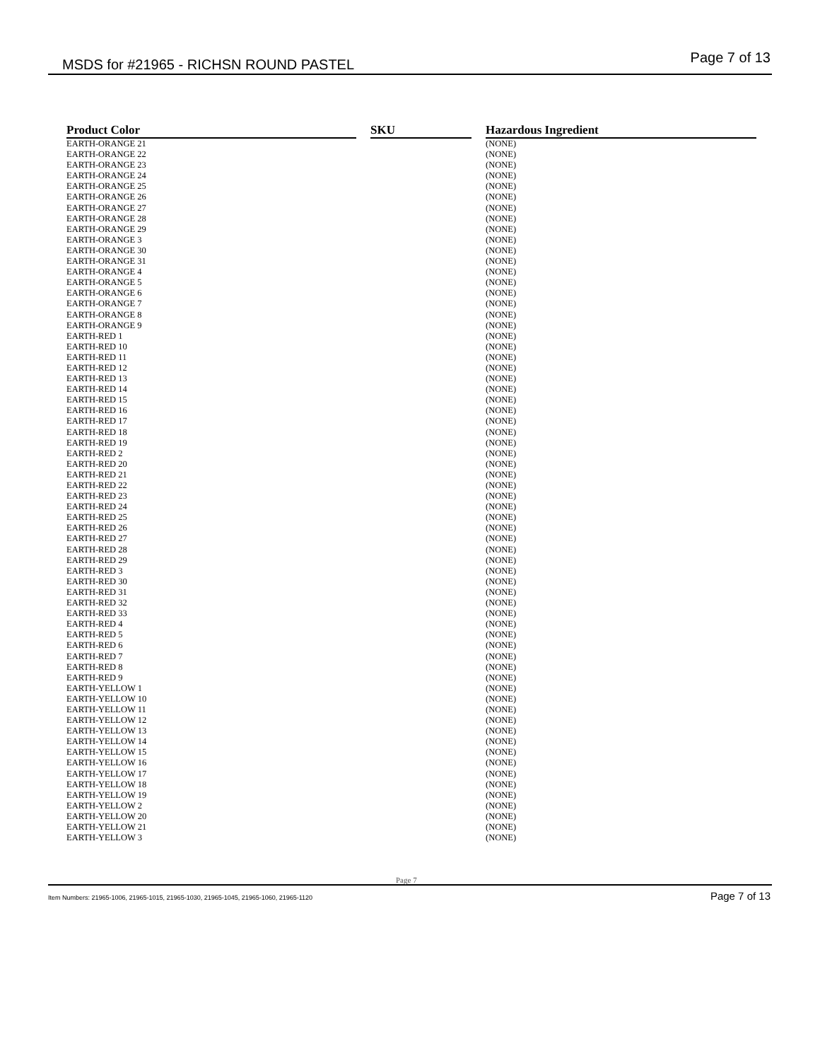MSDS for #21965 - RICHSN ROUND PASTEL Page 7 of 13
| Product Color | | SKU | | Hazardous Ingredient |
| --- | --- | --- | --- | --- |
| EARTH-ORANGE 21 | | | | (NONE) |
| EARTH-ORANGE 22 | | | | (NONE) |
| EARTH-ORANGE 23 | | | | (NONE) |
| EARTH-ORANGE 24 | | | | (NONE) |
| EARTH-ORANGE 25 | | | | (NONE) |
| EARTH-ORANGE 26 | | | | (NONE) |
| EARTH-ORANGE 27 | | | | (NONE) |
| EARTH-ORANGE 28 | | | | (NONE) |
| EARTH-ORANGE 29 | | | | (NONE) |
| EARTH-ORANGE 3 | | | | (NONE) |
| EARTH-ORANGE 30 | | | | (NONE) |
| EARTH-ORANGE 31 | | | | (NONE) |
| EARTH-ORANGE 4 | | | | (NONE) |
| EARTH-ORANGE 5 | | | | (NONE) |
| EARTH-ORANGE 6 | | | | (NONE) |
| EARTH-ORANGE 7 | | | | (NONE) |
| EARTH-ORANGE 8 | | | | (NONE) |
| EARTH-ORANGE 9 | | | | (NONE) |
| EARTH-RED 1 | | | | (NONE) |
| EARTH-RED 10 | | | | (NONE) |
| EARTH-RED 11 | | | | (NONE) |
| EARTH-RED 12 | | | | (NONE) |
| EARTH-RED 13 | | | | (NONE) |
| EARTH-RED 14 | | | | (NONE) |
| EARTH-RED 15 | | | | (NONE) |
| EARTH-RED 16 | | | | (NONE) |
| EARTH-RED 17 | | | | (NONE) |
| EARTH-RED 18 | | | | (NONE) |
| EARTH-RED 19 | | | | (NONE) |
| EARTH-RED 2 | | | | (NONE) |
| EARTH-RED 20 | | | | (NONE) |
| EARTH-RED 21 | | | | (NONE) |
| EARTH-RED 22 | | | | (NONE) |
| EARTH-RED 23 | | | | (NONE) |
| EARTH-RED 24 | | | | (NONE) |
| EARTH-RED 25 | | | | (NONE) |
| EARTH-RED 26 | | | | (NONE) |
| EARTH-RED 27 | | | | (NONE) |
| EARTH-RED 28 | | | | (NONE) |
| EARTH-RED 29 | | | | (NONE) |
| EARTH-RED 3 | | | | (NONE) |
| EARTH-RED 30 | | | | (NONE) |
| EARTH-RED 31 | | | | (NONE) |
| EARTH-RED 32 | | | | (NONE) |
| EARTH-RED 33 | | | | (NONE) |
| EARTH-RED 4 | | | | (NONE) |
| EARTH-RED 5 | | | | (NONE) |
| EARTH-RED 6 | | | | (NONE) |
| EARTH-RED 7 | | | | (NONE) |
| EARTH-RED 8 | | | | (NONE) |
| EARTH-RED 9 | | | | (NONE) |
| EARTH-YELLOW 1 | | | | (NONE) |
| EARTH-YELLOW 10 | | | | (NONE) |
| EARTH-YELLOW 11 | | | | (NONE) |
| EARTH-YELLOW 12 | | | | (NONE) |
| EARTH-YELLOW 13 | | | | (NONE) |
| EARTH-YELLOW 14 | | | | (NONE) |
| EARTH-YELLOW 15 | | | | (NONE) |
| EARTH-YELLOW 16 | | | | (NONE) |
| EARTH-YELLOW 17 | | | | (NONE) |
| EARTH-YELLOW 18 | | | | (NONE) |
| EARTH-YELLOW 19 | | | | (NONE) |
| EARTH-YELLOW 2 | | | | (NONE) |
| EARTH-YELLOW 20 | | | | (NONE) |
| EARTH-YELLOW 21 | | | | (NONE) |
| EARTH-YELLOW 3 | | | | (NONE) |
Page 7
Item Numbers: 21965-1006, 21965-1015, 21965-1030, 21965-1045, 21965-1060, 21965-1120 Page 7 of 13